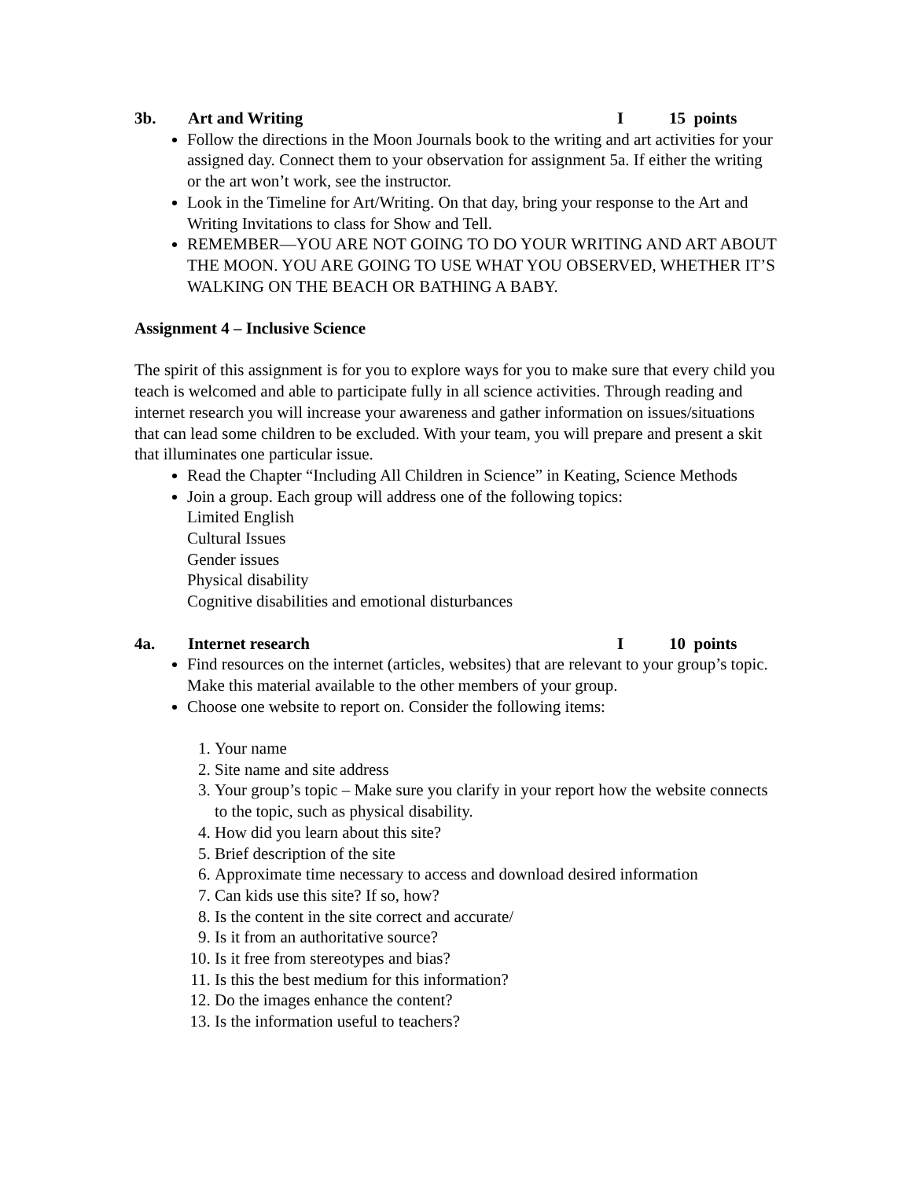3b. Art and Writing I 15 points
Follow the directions in the Moon Journals book to the writing and art activities for your assigned day. Connect them to your observation for assignment 5a. If either the writing or the art won’t work, see the instructor.
Look in the Timeline for Art/Writing. On that day, bring your response to the Art and Writing Invitations to class for Show and Tell.
REMEMBER—YOU ARE NOT GOING TO DO YOUR WRITING AND ART ABOUT THE MOON. YOU ARE GOING TO USE WHAT YOU OBSERVED, WHETHER IT’S WALKING ON THE BEACH OR BATHING A BABY.
Assignment 4 – Inclusive Science
The spirit of this assignment is for you to explore ways for you to make sure that every child you teach is welcomed and able to participate fully in all science activities. Through reading and internet research you will increase your awareness and gather information on issues/situations that can lead some children to be excluded. With your team, you will prepare and present a skit that illuminates one particular issue.
Read the Chapter “Including All Children in Science” in Keating, Science Methods
Join a group. Each group will address one of the following topics:
Limited English
Cultural Issues
Gender issues
Physical disability
Cognitive disabilities and emotional disturbances
4a. Internet research I 10 points
Find resources on the internet (articles, websites) that are relevant to your group’s topic. Make this material available to the other members of your group.
Choose one website to report on. Consider the following items:
1. Your name
2. Site name and site address
3. Your group’s topic – Make sure you clarify in your report how the website connects to the topic, such as physical disability.
4. How did you learn about this site?
5. Brief description of the site
6. Approximate time necessary to access and download desired information
7. Can kids use this site? If so, how?
8. Is the content in the site correct and accurate/
9. Is it from an authoritative source?
10. Is it free from stereotypes and bias?
11. Is this the best medium for this information?
12. Do the images enhance the content?
13. Is the information useful to teachers?